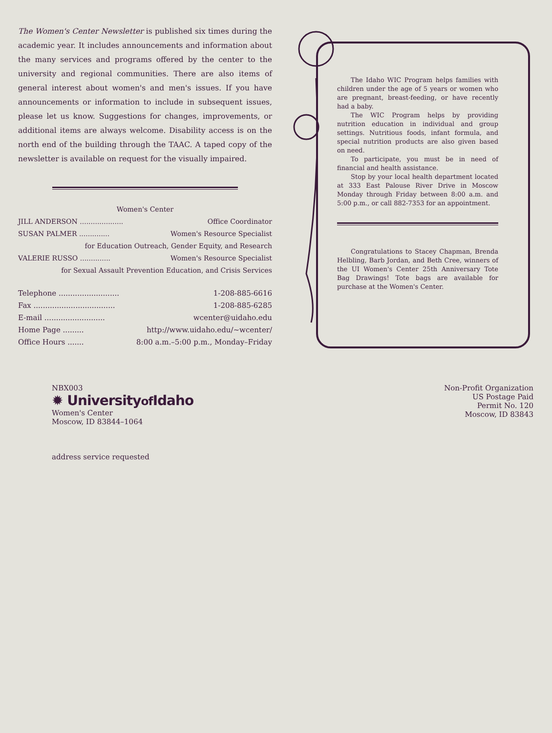The Women's Center Newsletter is published six times during the academic year. It includes announcements and information about the many services and programs offered by the center to the university and regional communities. There are also items of general interest about women's and men's issues. If you have announcements or information to include in subsequent issues, please let us know. Suggestions for changes, improvements, or additional items are always welcome. Disability access is on the north end of the building through the TAAC. A taped copy of the newsletter is available on request for the visually impaired.
Women's Center
JILL ANDERSON .................... Office Coordinator
SUSAN PALMER .............. Women's Resource Specialist
for Education Outreach, Gender Equity, and Research
VALERIE RUSSO .............. Women's Resource Specialist
for Sexual Assault Prevention Education, and Crisis Services
Telephone .......................... 1-208-885-6616
Fax ................................... 1-208-885-6285
E-mail .......................... wcenter@uidaho.edu
Home Page ......... http://www.uidaho.edu/~wcenter/
Office Hours ....... 8:00 a.m.–5:00 p.m., Monday–Friday
The Idaho WIC Program helps families with children under the age of 5 years or women who are pregnant, breast-feeding, or have recently had a baby.
The WIC Program helps by providing nutrition education in individual and group settings. Nutritious foods, infant formula, and special nutrition products are also given based on need.
To participate, you must be in need of financial and health assistance.
Stop by your local health department located at 333 East Palouse River Drive in Moscow Monday through Friday between 8:00 a.m. and 5:00 p.m., or call 882-7353 for an appointment.
Congratulations to Stacey Chapman, Brenda Helbling, Barb Jordan, and Beth Cree, winners of the UI Women's Center 25th Anniversary Tote Bag Drawings! Tote bags are available for purchase at the Women's Center.
NBX003
✹ Universityof Idaho
Women's Center
Moscow, ID 83844–1064
address service requested
Non-Profit Organization
US Postage Paid
Permit No. 120
Moscow, ID 83843